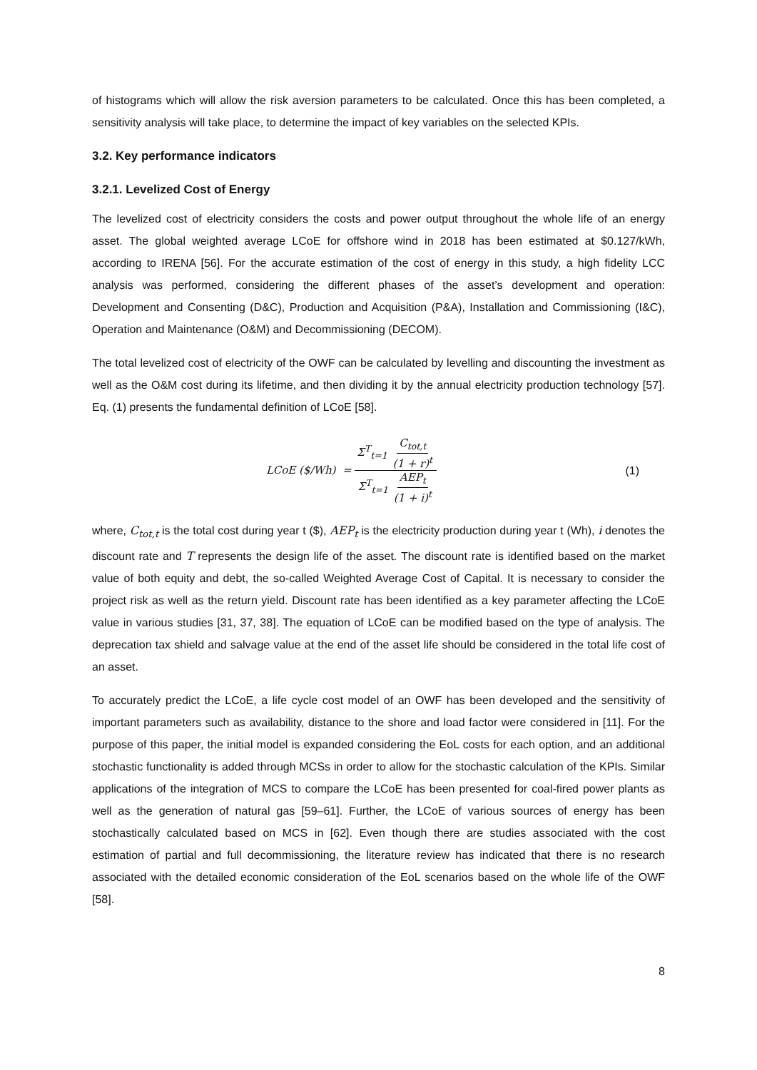of histograms which will allow the risk aversion parameters to be calculated. Once this has been completed, a sensitivity analysis will take place, to determine the impact of key variables on the selected KPIs.
3.2. Key performance indicators
3.2.1. Levelized Cost of Energy
The levelized cost of electricity considers the costs and power output throughout the whole life of an energy asset. The global weighted average LCoE for offshore wind in 2018 has been estimated at $0.127/kWh, according to IRENA [56]. For the accurate estimation of the cost of energy in this study, a high fidelity LCC analysis was performed, considering the different phases of the asset’s development and operation: Development and Consenting (D&C), Production and Acquisition (P&A), Installation and Commissioning (I&C), Operation and Maintenance (O&M) and Decommissioning (DECOM).
The total levelized cost of electricity of the OWF can be calculated by levelling and discounting the investment as well as the O&M cost during its lifetime, and then dividing it by the annual electricity production technology [57]. Eq. (1) presents the fundamental definition of LCoE [58].
LCoE ($/Wh) = Σ<sup>T</sup><sub>t=1</sub> C<sub>tot,t</sub> (1 + r)<sup>t</sup> Σ<sup>T</sup><sub>t=1</sub> AEP<sub>t</sub> (1 + i)<sup>t</sup>
(1)
where, C<sub>tot,t</sub> is the total cost during year t ($), AEP<sub>t</sub> is the electricity production during year t (Wh), i denotes the discount rate and T represents the design life of the asset. The discount rate is identified based on the market value of both equity and debt, the so-called Weighted Average Cost of Capital. It is necessary to consider the project risk as well as the return yield. Discount rate has been identified as a key parameter affecting the LCoE value in various studies [31, 37, 38]. The equation of LCoE can be modified based on the type of analysis. The deprecation tax shield and salvage value at the end of the asset life should be considered in the total life cost of an asset.
To accurately predict the LCoE, a life cycle cost model of an OWF has been developed and the sensitivity of important parameters such as availability, distance to the shore and load factor were considered in [11]. For the purpose of this paper, the initial model is expanded considering the EoL costs for each option, and an additional stochastic functionality is added through MCSs in order to allow for the stochastic calculation of the KPIs. Similar applications of the integration of MCS to compare the LCoE has been presented for coal-fired power plants as well as the generation of natural gas [59–61]. Further, the LCoE of various sources of energy has been stochastically calculated based on MCS in [62]. Even though there are studies associated with the cost estimation of partial and full decommissioning, the literature review has indicated that there is no research associated with the detailed economic consideration of the EoL scenarios based on the whole life of the OWF [58].
8